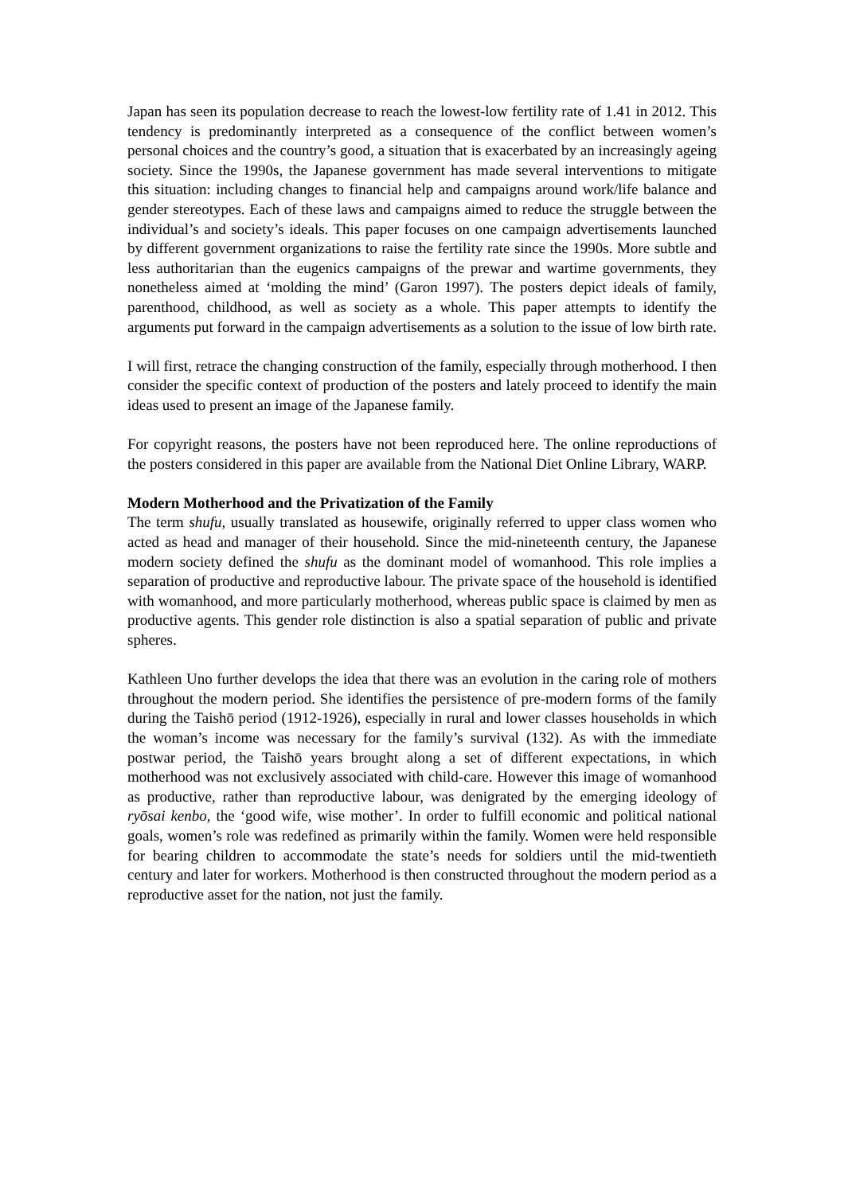Japan has seen its population decrease to reach the lowest-low fertility rate of 1.41 in 2012. This tendency is predominantly interpreted as a consequence of the conflict between women’s personal choices and the country’s good, a situation that is exacerbated by an increasingly ageing society. Since the 1990s, the Japanese government has made several interventions to mitigate this situation: including changes to financial help and campaigns around work/life balance and gender stereotypes. Each of these laws and campaigns aimed to reduce the struggle between the individual’s and society’s ideals. This paper focuses on one campaign advertisements launched by different government organizations to raise the fertility rate since the 1990s. More subtle and less authoritarian than the eugenics campaigns of the prewar and wartime governments, they nonetheless aimed at ‘molding the mind’ (Garon 1997). The posters depict ideals of family, parenthood, childhood, as well as society as a whole. This paper attempts to identify the arguments put forward in the campaign advertisements as a solution to the issue of low birth rate.
I will first, retrace the changing construction of the family, especially through motherhood. I then consider the specific context of production of the posters and lately proceed to identify the main ideas used to present an image of the Japanese family.
For copyright reasons, the posters have not been reproduced here. The online reproductions of the posters considered in this paper are available from the National Diet Online Library, WARP.
Modern Motherhood and the Privatization of the Family
The term shufu, usually translated as housewife, originally referred to upper class women who acted as head and manager of their household. Since the mid-nineteenth century, the Japanese modern society defined the shufu as the dominant model of womanhood. This role implies a separation of productive and reproductive labour. The private space of the household is identified with womanhood, and more particularly motherhood, whereas public space is claimed by men as productive agents. This gender role distinction is also a spatial separation of public and private spheres.
Kathleen Uno further develops the idea that there was an evolution in the caring role of mothers throughout the modern period. She identifies the persistence of pre-modern forms of the family during the Taishō period (1912-1926), especially in rural and lower classes households in which the woman’s income was necessary for the family’s survival (132). As with the immediate postwar period, the Taishō years brought along a set of different expectations, in which motherhood was not exclusively associated with child-care. However this image of womanhood as productive, rather than reproductive labour, was denigrated by the emerging ideology of ryōsai kenbo, the ‘good wife, wise mother’. In order to fulfill economic and political national goals, women’s role was redefined as primarily within the family. Women were held responsible for bearing children to accommodate the state’s needs for soldiers until the mid-twentieth century and later for workers. Motherhood is then constructed throughout the modern period as a reproductive asset for the nation, not just the family.